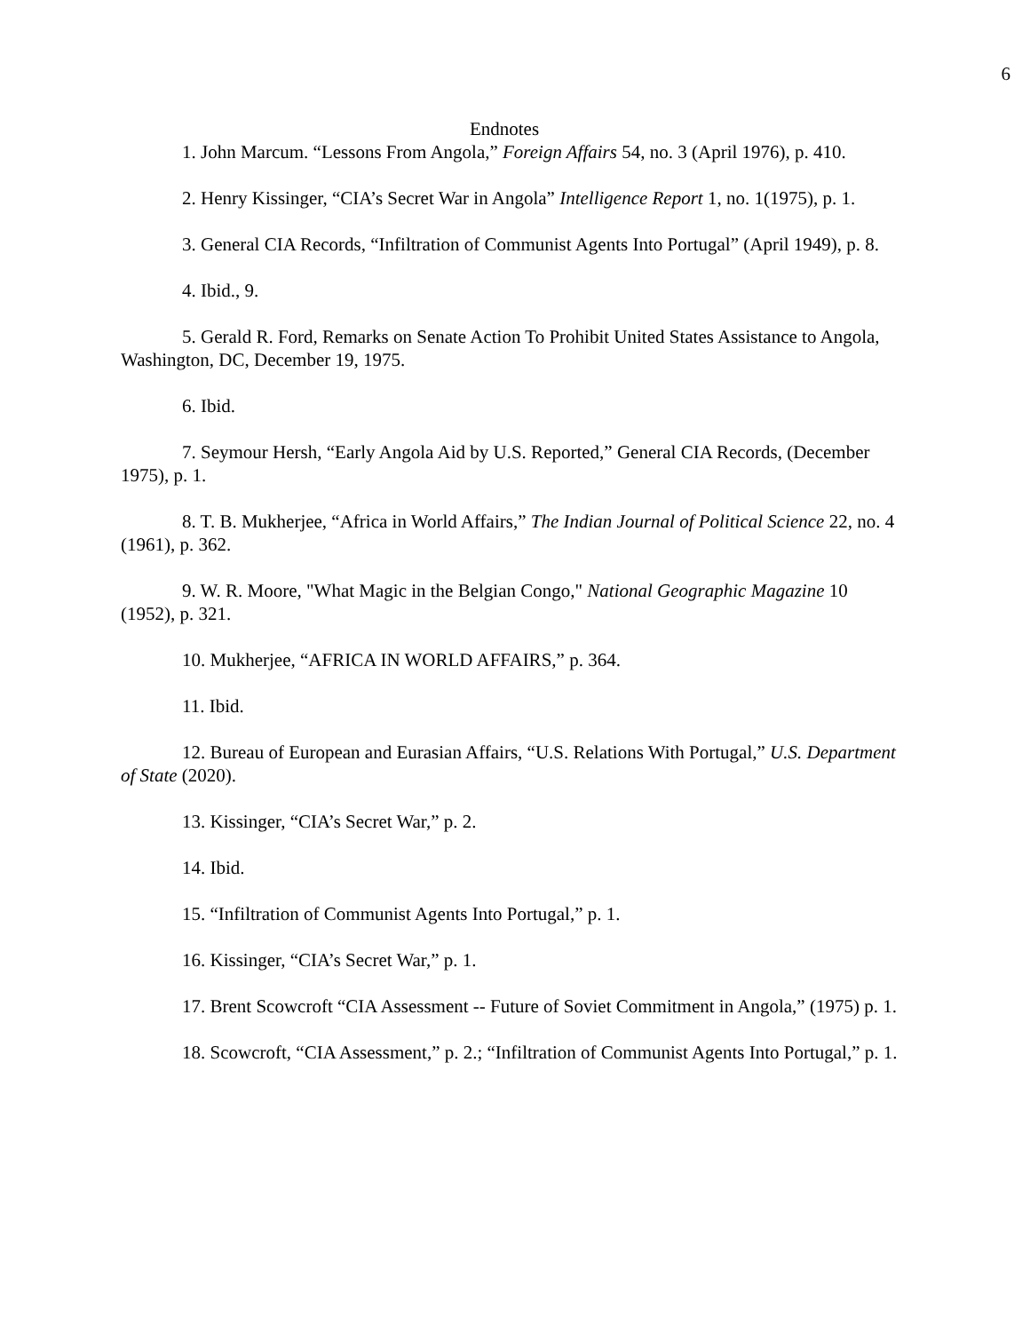6
Endnotes
1. John Marcum. “Lessons From Angola,” Foreign Affairs 54, no. 3 (April 1976), p. 410.
2. Henry Kissinger, “CIA’s Secret War in Angola” Intelligence Report 1, no. 1(1975), p. 1.
3. General CIA Records, “Infiltration of Communist Agents Into Portugal” (April 1949), p. 8.
4. Ibid., 9.
5. Gerald R. Ford, Remarks on Senate Action To Prohibit United States Assistance to Angola, Washington, DC, December 19, 1975.
6. Ibid.
7. Seymour Hersh, “Early Angola Aid by U.S. Reported,” General CIA Records, (December 1975), p. 1.
8. T. B. Mukherjee, “Africa in World Affairs,” The Indian Journal of Political Science 22, no. 4 (1961), p. 362.
9. W. R. Moore, "What Magic in the Belgian Congo," National Geographic Magazine 10 (1952), p. 321.
10. Mukherjee, “AFRICA IN WORLD AFFAIRS,” p. 364.
11. Ibid.
12. Bureau of European and Eurasian Affairs, “U.S. Relations With Portugal,” U.S. Department of State (2020).
13. Kissinger, “CIA’s Secret War,” p. 2.
14. Ibid.
15. “Infiltration of Communist Agents Into Portugal,” p. 1.
16. Kissinger, “CIA’s Secret War,” p. 1.
17. Brent Scowcroft “CIA Assessment -- Future of Soviet Commitment in Angola,” (1975) p. 1.
18. Scowcroft, “CIA Assessment,” p. 2.; “Infiltration of Communist Agents Into Portugal,” p. 1.